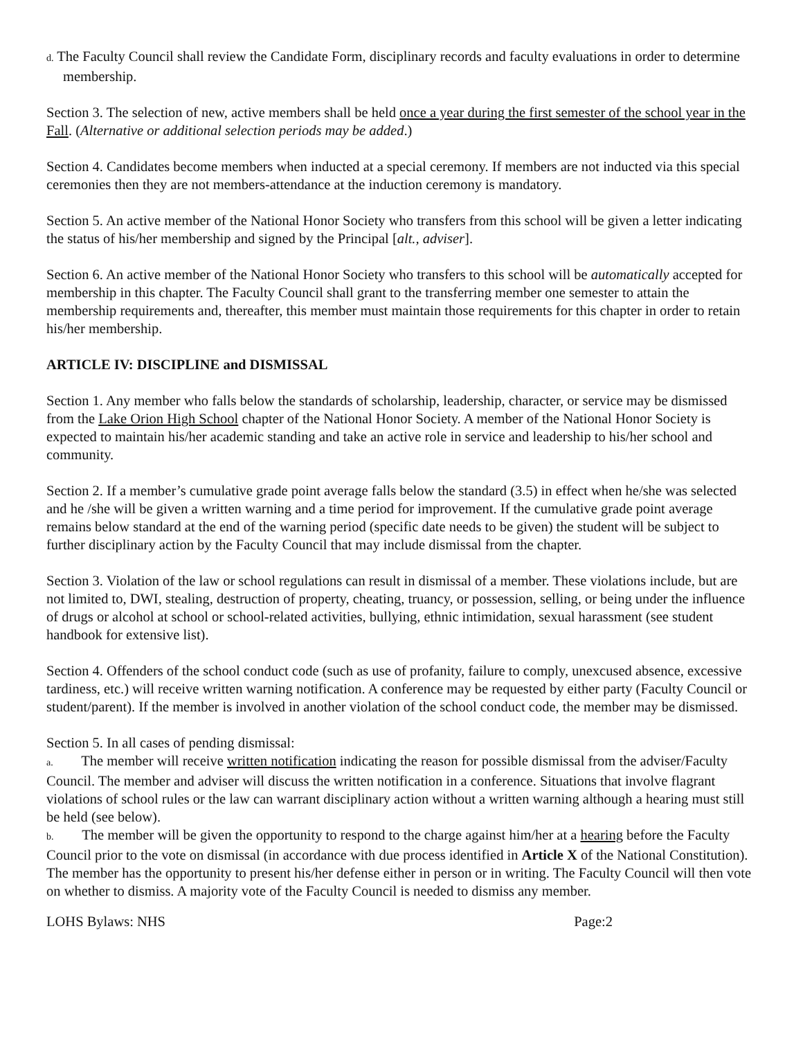d. The Faculty Council shall review the Candidate Form, disciplinary records and faculty evaluations in order to determine membership.
Section 3. The selection of new, active members shall be held once a year during the first semester of the school year in the Fall. (Alternative or additional selection periods may be added.)
Section 4. Candidates become members when inducted at a special ceremony. If members are not inducted via this special ceremonies then they are not members-attendance at the induction ceremony is mandatory.
Section 5. An active member of the National Honor Society who transfers from this school will be given a letter indicating the status of his/her membership and signed by the Principal [alt., adviser].
Section 6. An active member of the National Honor Society who transfers to this school will be automatically accepted for membership in this chapter. The Faculty Council shall grant to the transferring member one semester to attain the membership requirements and, thereafter, this member must maintain those requirements for this chapter in order to retain his/her membership.
ARTICLE IV: DISCIPLINE and DISMISSAL
Section 1. Any member who falls below the standards of scholarship, leadership, character, or service may be dismissed from the Lake Orion High School chapter of the National Honor Society. A member of the National Honor Society is expected to maintain his/her academic standing and take an active role in service and leadership to his/her school and community.
Section 2. If a member’s cumulative grade point average falls below the standard (3.5) in effect when he/she was selected and he /she will be given a written warning and a time period for improvement. If the cumulative grade point average remains below standard at the end of the warning period (specific date needs to be given) the student will be subject to further disciplinary action by the Faculty Council that may include dismissal from the chapter.
Section 3. Violation of the law or school regulations can result in dismissal of a member. These violations include, but are not limited to, DWI, stealing, destruction of property, cheating, truancy, or possession, selling, or being under the influence of drugs or alcohol at school or school-related activities, bullying, ethnic intimidation, sexual harassment (see student handbook for extensive list).
Section 4. Offenders of the school conduct code (such as use of profanity, failure to comply, unexcused absence, excessive tardiness, etc.) will receive written warning notification. A conference may be requested by either party (Faculty Council or student/parent). If the member is involved in another violation of the school conduct code, the member may be dismissed.
Section 5. In all cases of pending dismissal:
a. The member will receive written notification indicating the reason for possible dismissal from the adviser/Faculty Council. The member and adviser will discuss the written notification in a conference. Situations that involve flagrant violations of school rules or the law can warrant disciplinary action without a written warning although a hearing must still be held (see below).
b. The member will be given the opportunity to respond to the charge against him/her at a hearing before the Faculty Council prior to the vote on dismissal (in accordance with due process identified in Article X of the National Constitution). The member has the opportunity to present his/her defense either in person or in writing. The Faculty Council will then vote on whether to dismiss. A majority vote of the Faculty Council is needed to dismiss any member.
LOHS Bylaws: NHS Page:2